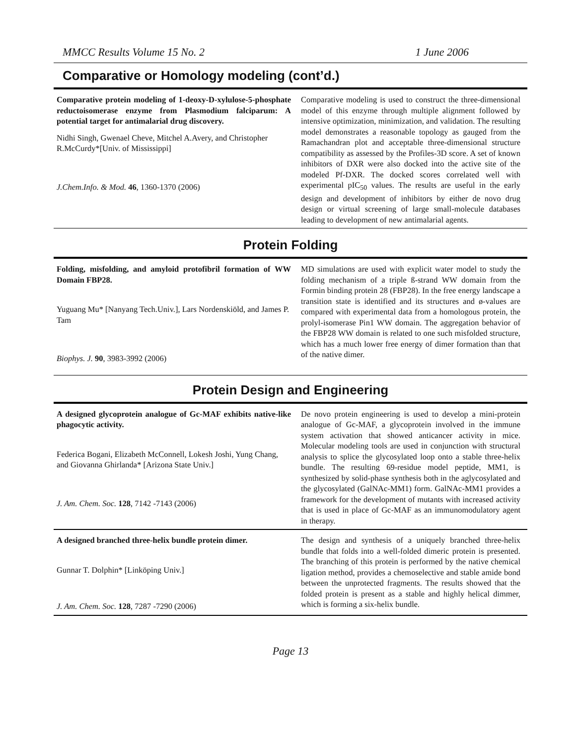MMCC Results Volume 15 No. 2 1 June 2006
Comparative or Homology modeling (cont’d.)
Comparative protein modeling of 1-deoxy-D-xylulose-5-phosphate reductoisomerase enzyme from Plasmodium falciparum: A potential target for antimalarial drug discovery.
Nidhi Singh, Gwenael Cheve, Mitchel A.Avery, and Christopher R.McCurdy*[Univ. of Mississippi]
J.Chem.Info. & Mod. 46, 1360-1370 (2006)
Comparative modeling is used to construct the three-dimensional model of this enzyme through multiple alignment followed by intensive optimization, minimization, and validation. The resulting model demonstrates a reasonable topology as gauged from the Ramachandran plot and acceptable three-dimensional structure compatibility as assessed by the Profiles-3D score. A set of known inhibitors of DXR were also docked into the active site of the modeled Pf-DXR. The docked scores correlated well with experimental pIC<sub>50</sub> values. The results are useful in the early design and development of inhibitors by either de novo drug design or virtual screening of large small-molecule databases leading to development of new antimalarial agents.
Protein Folding
Folding, misfolding, and amyloid protofibril formation of WW Domain FBP28.
Yuguang Mu* [Nanyang Tech.Univ.], Lars Nordenskiöld, and James P. Tam
Biophys. J. 90, 3983-3992 (2006)
MD simulations are used with explicit water model to study the folding mechanism of a triple ß-strand WW domain from the Formin binding protein 28 (FBP28). In the free energy landscape a transition state is identified and its structures and ø-values are compared with experimental data from a homologous protein, the prolyl-isomerase Pin1 WW domain. The aggregation behavior of the FBP28 WW domain is related to one such misfolded structure, which has a much lower free energy of dimer formation than that of the native dimer.
Protein Design and Engineering
A designed glycoprotein analogue of Gc-MAF exhibits native-like phagocytic activity.
Federica Bogani, Elizabeth McConnell, Lokesh Joshi, Yung Chang, and Giovanna Ghirlanda* [Arizona State Univ.]
J. Am. Chem. Soc. 128, 7142 -7143 (2006)
De novo protein engineering is used to develop a mini-protein analogue of Gc-MAF, a glycoprotein involved in the immune system activation that showed anticancer activity in mice. Molecular modeling tools are used in conjunction with structural analysis to splice the glycosylated loop onto a stable three-helix bundle. The resulting 69-residue model peptide, MM1, is synthesized by solid-phase synthesis both in the aglycosylated and the glycosylated (GalNAc-MM1) form. GalNAc-MM1 provides a framework for the development of mutants with increased activity that is used in place of Gc-MAF as an immunomodulatory agent in therapy.
A designed branched three-helix bundle protein dimer.
Gunnar T. Dolphin* [Linköping Univ.]
J. Am. Chem. Soc. 128, 7287 -7290 (2006)
The design and synthesis of a uniquely branched three-helix bundle that folds into a well-folded dimeric protein is presented. The branching of this protein is performed by the native chemical ligation method, provides a chemoselective and stable amide bond between the unprotected fragments. The results showed that the folded protein is present as a stable and highly helical dimmer, which is forming a six-helix bundle.
Page 13